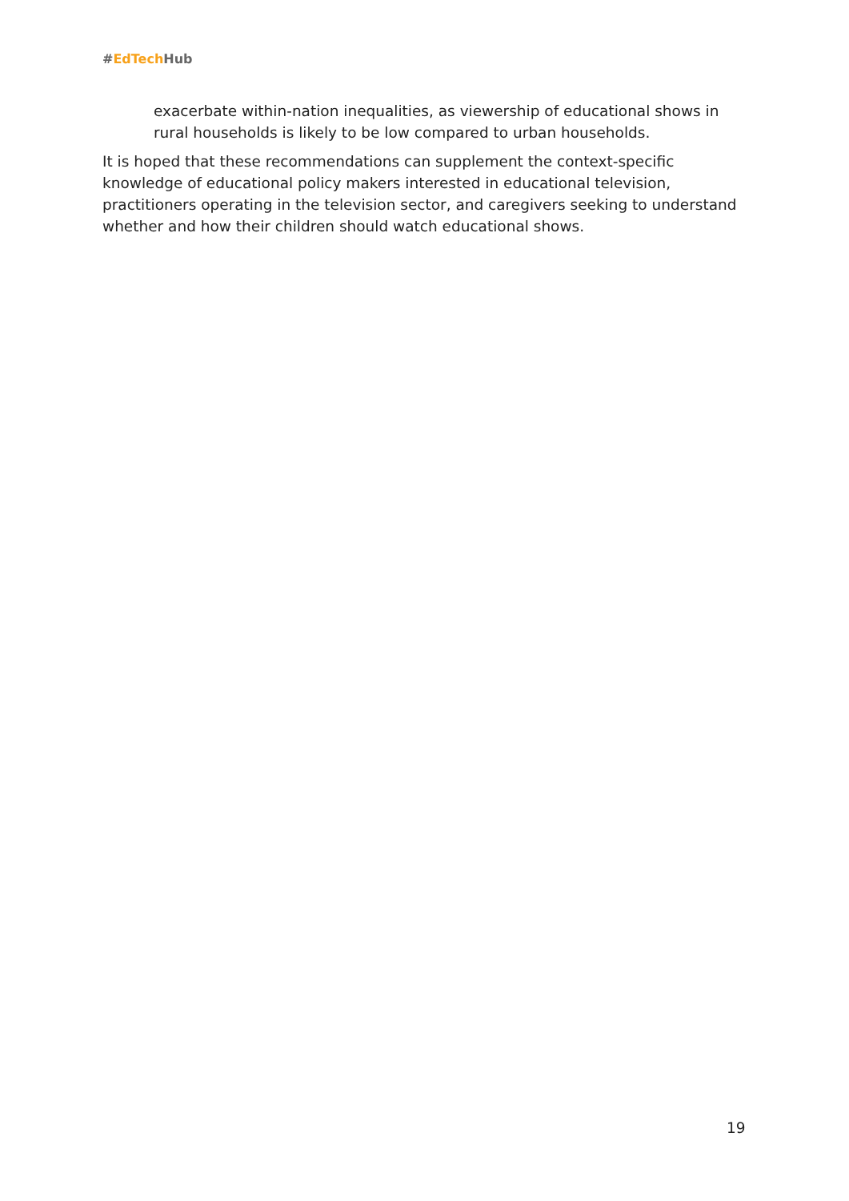#EdTech Hub
exacerbate within-nation inequalities, as viewership of educational shows in rural households is likely to be low compared to urban households.
It is hoped that these recommendations can supplement the context-specific knowledge of educational policy makers interested in educational television, practitioners operating in the television sector, and caregivers seeking to understand whether and how their children should watch educational shows.
19